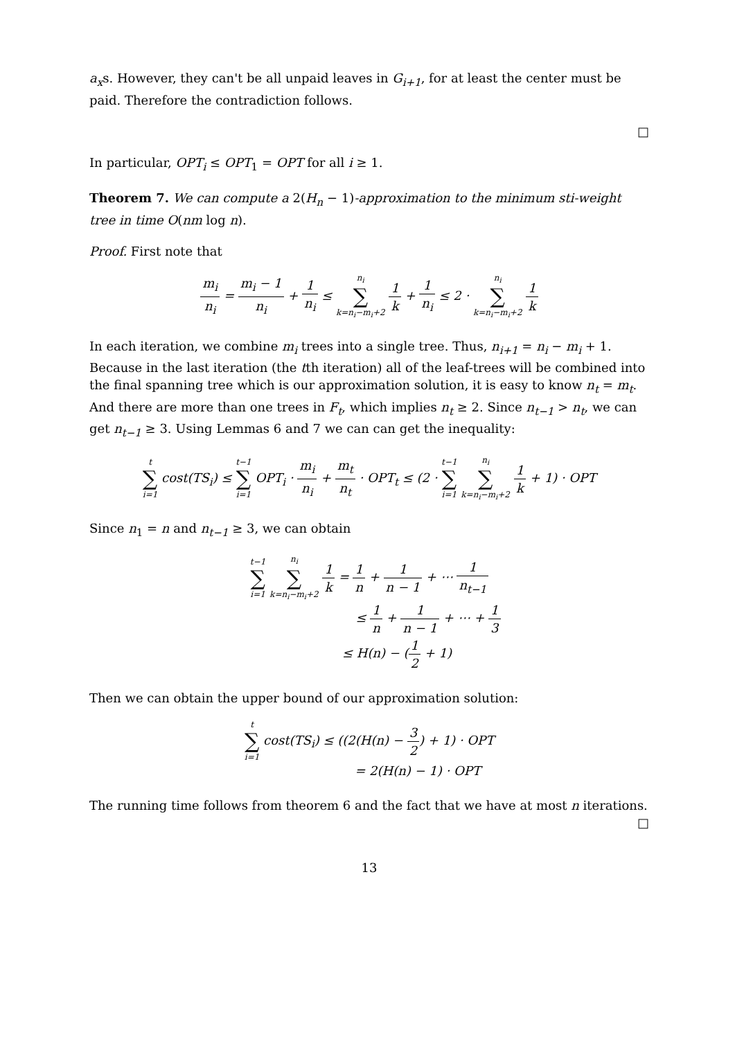a<sub>x</sub>s. However, they can't be all unpaid leaves in G<sub>i+1</sub>, for at least the center must be paid. Therefore the contradiction follows.
□
In particular, OPT<sub>i</sub> ≤ OPT<sub>1</sub> = OPT for all i ≥ 1.
Theorem 7. We can compute a 2(H<sub>n</sub> − 1)-approximation to the minimum sti-weight tree in time O(nm log n).
Proof. First note that
m<sub>i</sub> n<sub>i</sub> = m<sub>i</sub> − 1 n<sub>i</sub> + 1 n<sub>i</sub> ≤ n<sub>i</sub> ∑ k=n<sub>i</sub>−m<sub>i</sub>+2 1 k + 1 n<sub>i</sub> ≤ 2 · n<sub>i</sub> ∑ k=n<sub>i</sub>−m<sub>i</sub>+2 1 k
In each iteration, we combine m<sub>i</sub> trees into a single tree. Thus, n<sub>i+1</sub> = n<sub>i</sub> − m<sub>i</sub> + 1. Because in the last iteration (the tth iteration) all of the leaf-trees will be combined into the final spanning tree which is our approximation solution, it is easy to know n<sub>t</sub> = m<sub>t</sub>. And there are more than one trees in F<sub>t</sub>, which implies n<sub>t</sub> ≥ 2. Since n<sub>t−1</sub> > n<sub>t</sub>, we can get n<sub>t−1</sub> ≥ 3. Using Lemmas 6 and 7 we can can get the inequality:
t ∑ i=1 cost(TS<sub>i</sub>) ≤ t−1 ∑ i=1 OPT<sub>i</sub> · m<sub>i</sub> n<sub>i</sub> + m<sub>t</sub> n<sub>t</sub> · OPT<sub>t</sub> ≤ (2 · t−1 ∑ i=1 n<sub>i</sub> ∑ k=n<sub>i</sub>−m<sub>i</sub>+2 1 k + 1) · OPT
Since n<sub>1</sub> = n and n<sub>t−1</sub> ≥ 3, we can obtain
t−1 ∑ i=1 n<sub>i</sub> ∑ k=n<sub>i</sub>−m<sub>i</sub>+2 1 k = 1 n + 1 n − 1 + ⋯ 1 n<sub>t−1</sub>
≤ 1 n + 1 n − 1 + ⋯ + 1 3
≤ H(n) − (1 2 + 1)
Then we can obtain the upper bound of our approximation solution:
t ∑ i=1 cost(TS<sub>i</sub>) ≤ ((2(H(n) − 3 2) + 1) · OPT
= 2(H(n) − 1) · OPT
The running time follows from theorem 6 and the fact that we have at most n iterations.
□
13